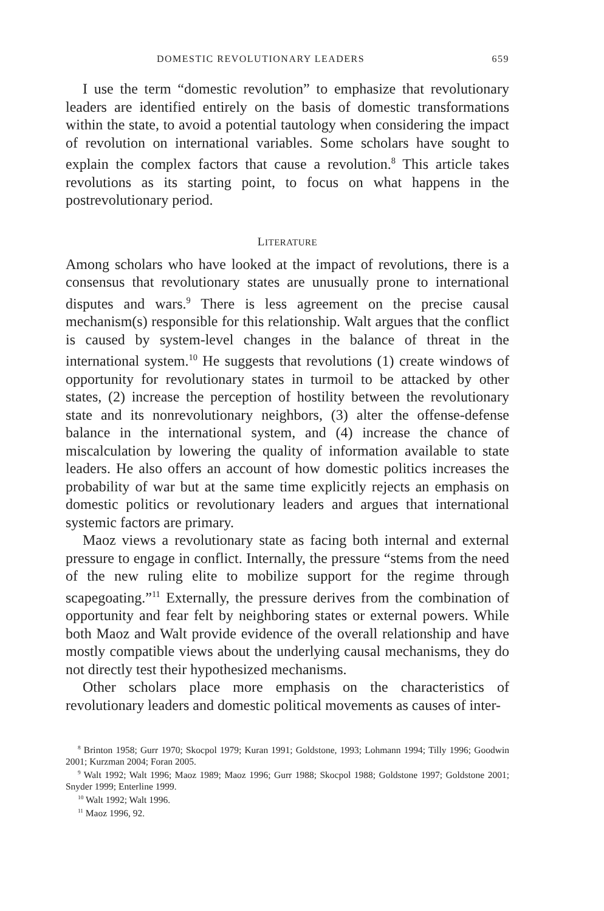DOMESTIC REVOLUTIONARY LEADERS 659
I use the term “domestic revolution” to emphasize that revolutionary leaders are identified entirely on the basis of domestic transformations within the state, to avoid a potential tautology when considering the impact of revolution on international variables. Some scholars have sought to explain the complex factors that cause a revolution.<sup>8</sup> This article takes revolutions as its starting point, to focus on what happens in the postrevolutionary period.
LITERATURE
Among scholars who have looked at the impact of revolutions, there is a consensus that revolutionary states are unusually prone to international disputes and wars.<sup>9</sup> There is less agreement on the precise causal mechanism(s) responsible for this relationship. Walt argues that the conflict is caused by system-level changes in the balance of threat in the international system.<sup>10</sup> He suggests that revolutions (1) create windows of opportunity for revolutionary states in turmoil to be attacked by other states, (2) increase the perception of hostility between the revolutionary state and its nonrevolutionary neighbors, (3) alter the offense-defense balance in the international system, and (4) increase the chance of miscalculation by lowering the quality of information available to state leaders. He also offers an account of how domestic politics increases the probability of war but at the same time explicitly rejects an emphasis on domestic politics or revolutionary leaders and argues that international systemic factors are primary.
Maoz views a revolutionary state as facing both internal and external pressure to engage in conflict. Internally, the pressure “stems from the need of the new ruling elite to mobilize support for the regime through scapegoating.”<sup>11</sup> Externally, the pressure derives from the combination of opportunity and fear felt by neighboring states or external powers. While both Maoz and Walt provide evidence of the overall relationship and have mostly compatible views about the underlying causal mechanisms, they do not directly test their hypothesized mechanisms.
Other scholars place more emphasis on the characteristics of revolutionary leaders and domestic political movements as causes of inter-
<sup>8</sup> Brinton 1958; Gurr 1970; Skocpol 1979; Kuran 1991; Goldstone, 1993; Lohmann 1994; Tilly 1996; Goodwin 2001; Kurzman 2004; Foran 2005.
<sup>9</sup> Walt 1992; Walt 1996; Maoz 1989; Maoz 1996; Gurr 1988; Skocpol 1988; Goldstone 1997; Goldstone 2001; Snyder 1999; Enterline 1999.
<sup>10</sup> Walt 1992; Walt 1996.
<sup>11</sup> Maoz 1996, 92.